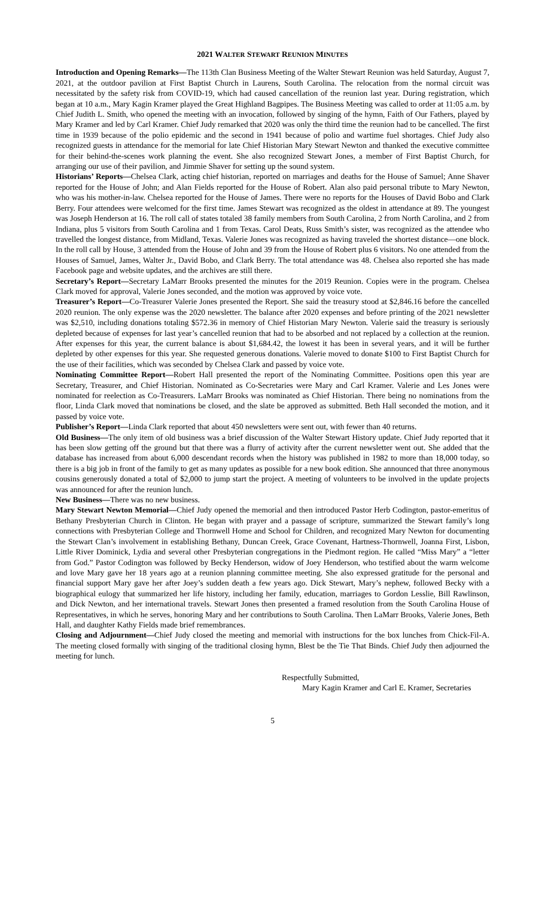2021 WALTER STEWART REUNION MINUTES
Introduction and Opening Remarks—The 113th Clan Business Meeting of the Walter Stewart Reunion was held Saturday, August 7, 2021, at the outdoor pavilion at First Baptist Church in Laurens, South Carolina. The relocation from the normal circuit was necessitated by the safety risk from COVID-19, which had caused cancellation of the reunion last year. During registration, which began at 10 a.m., Mary Kagin Kramer played the Great Highland Bagpipes. The Business Meeting was called to order at 11:05 a.m. by Chief Judith L. Smith, who opened the meeting with an invocation, followed by singing of the hymn, Faith of Our Fathers, played by Mary Kramer and led by Carl Kramer. Chief Judy remarked that 2020 was only the third time the reunion had to be cancelled. The first time in 1939 because of the polio epidemic and the second in 1941 because of polio and wartime fuel shortages. Chief Judy also recognized guests in attendance for the memorial for late Chief Historian Mary Stewart Newton and thanked the executive committee for their behind-the-scenes work planning the event. She also recognized Stewart Jones, a member of First Baptist Church, for arranging our use of their pavilion, and Jimmie Shaver for setting up the sound system.
Historians’ Reports—Chelsea Clark, acting chief historian, reported on marriages and deaths for the House of Samuel; Anne Shaver reported for the House of John; and Alan Fields reported for the House of Robert. Alan also paid personal tribute to Mary Newton, who was his mother-in-law. Chelsea reported for the House of James. There were no reports for the Houses of David Bobo and Clark Berry. Four attendees were welcomed for the first time. James Stewart was recognized as the oldest in attendance at 89. The youngest was Joseph Henderson at 16. The roll call of states totaled 38 family members from South Carolina, 2 from North Carolina, and 2 from Indiana, plus 5 visitors from South Carolina and 1 from Texas. Carol Deats, Russ Smith’s sister, was recognized as the attendee who travelled the longest distance, from Midland, Texas. Valerie Jones was recognized as having traveled the shortest distance—one block. In the roll call by House, 3 attended from the House of John and 39 from the House of Robert plus 6 visitors. No one attended from the Houses of Samuel, James, Walter Jr., David Bobo, and Clark Berry. The total attendance was 48. Chelsea also reported she has made Facebook page and website updates, and the archives are still there.
Secretary’s Report—Secretary LaMarr Brooks presented the minutes for the 2019 Reunion. Copies were in the program. Chelsea Clark moved for approval, Valerie Jones seconded, and the motion was approved by voice vote.
Treasurer’s Report—Co-Treasurer Valerie Jones presented the Report. She said the treasury stood at $2,846.16 before the cancelled 2020 reunion. The only expense was the 2020 newsletter. The balance after 2020 expenses and before printing of the 2021 newsletter was $2,510, including donations totaling $572.36 in memory of Chief Historian Mary Newton. Valerie said the treasury is seriously depleted because of expenses for last year’s cancelled reunion that had to be absorbed and not replaced by a collection at the reunion. After expenses for this year, the current balance is about $1,684.42, the lowest it has been in several years, and it will be further depleted by other expenses for this year. She requested generous donations. Valerie moved to donate $100 to First Baptist Church for the use of their facilities, which was seconded by Chelsea Clark and passed by voice vote.
Nominating Committee Report—Robert Hall presented the report of the Nominating Committee. Positions open this year are Secretary, Treasurer, and Chief Historian. Nominated as Co-Secretaries were Mary and Carl Kramer. Valerie and Les Jones were nominated for reelection as Co-Treasurers. LaMarr Brooks was nominated as Chief Historian. There being no nominations from the floor, Linda Clark moved that nominations be closed, and the slate be approved as submitted. Beth Hall seconded the motion, and it passed by voice vote.
Publisher’s Report—Linda Clark reported that about 450 newsletters were sent out, with fewer than 40 returns.
Old Business—The only item of old business was a brief discussion of the Walter Stewart History update. Chief Judy reported that it has been slow getting off the ground but that there was a flurry of activity after the current newsletter went out. She added that the database has increased from about 6,000 descendant records when the history was published in 1982 to more than 18,000 today, so there is a big job in front of the family to get as many updates as possible for a new book edition. She announced that three anonymous cousins generously donated a total of $2,000 to jump start the project. A meeting of volunteers to be involved in the update projects was announced for after the reunion lunch.
New Business—There was no new business.
Mary Stewart Newton Memorial—Chief Judy opened the memorial and then introduced Pastor Herb Codington, pastor-emeritus of Bethany Presbyterian Church in Clinton. He began with prayer and a passage of scripture, summarized the Stewart family’s long connections with Presbyterian College and Thornwell Home and School for Children, and recognized Mary Newton for documenting the Stewart Clan’s involvement in establishing Bethany, Duncan Creek, Grace Covenant, Hartness-Thornwell, Joanna First, Lisbon, Little River Dominick, Lydia and several other Presbyterian congregations in the Piedmont region. He called “Miss Mary” a “letter from God.” Pastor Codington was followed by Becky Henderson, widow of Joey Henderson, who testified about the warm welcome and love Mary gave her 18 years ago at a reunion planning committee meeting. She also expressed gratitude for the personal and financial support Mary gave her after Joey’s sudden death a few years ago. Dick Stewart, Mary’s nephew, followed Becky with a biographical eulogy that summarized her life history, including her family, education, marriages to Gordon Lesslie, Bill Rawlinson, and Dick Newton, and her international travels. Stewart Jones then presented a framed resolution from the South Carolina House of Representatives, in which he serves, honoring Mary and her contributions to South Carolina. Then LaMarr Brooks, Valerie Jones, Beth Hall, and daughter Kathy Fields made brief remembrances.
Closing and Adjournment—Chief Judy closed the meeting and memorial with instructions for the box lunches from Chick-Fil-A. The meeting closed formally with singing of the traditional closing hymn, Blest be the Tie That Binds. Chief Judy then adjourned the meeting for lunch.
Respectfully Submitted,
Mary Kagin Kramer and Carl E. Kramer, Secretaries
5